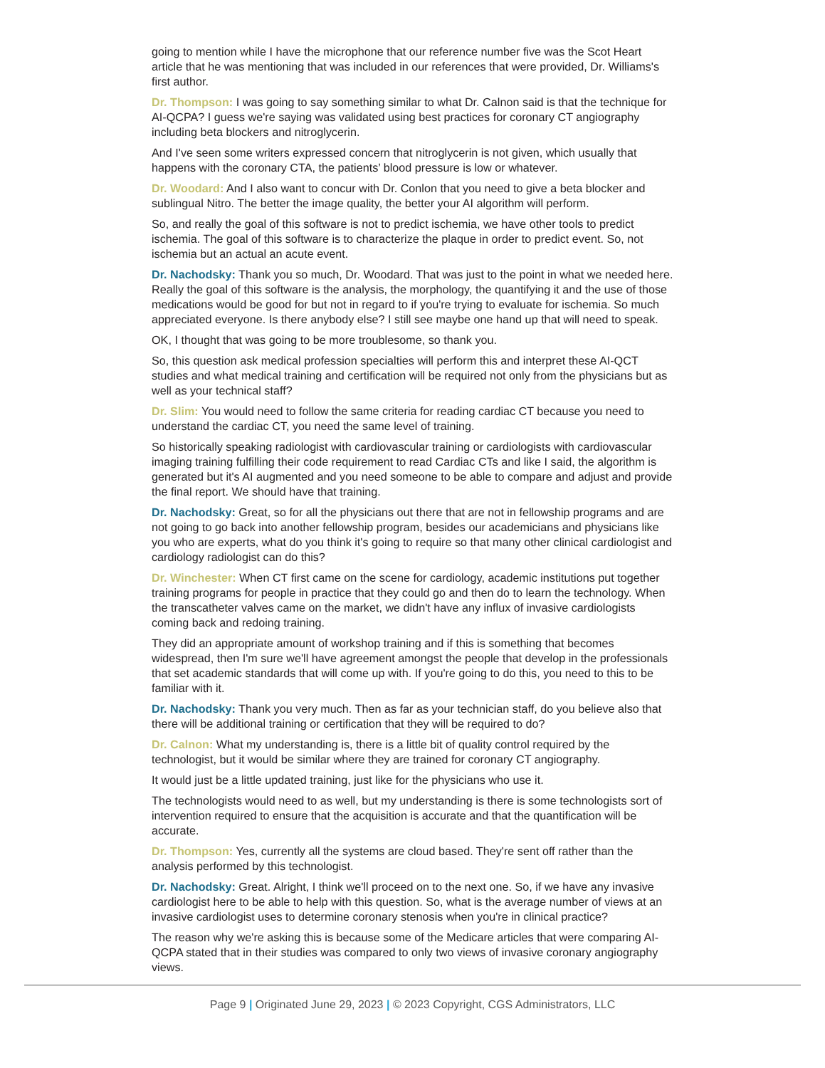going to mention while I have the microphone that our reference number five was the Scot Heart article that he was mentioning that was included in our references that were provided, Dr. Williams's first author.
Dr. Thompson: I was going to say something similar to what Dr. Calnon said is that the technique for AI-QCPA? I guess we're saying was validated using best practices for coronary CT angiography including beta blockers and nitroglycerin.
And I've seen some writers expressed concern that nitroglycerin is not given, which usually that happens with the coronary CTA, the patients’ blood pressure is low or whatever.
Dr. Woodard: And I also want to concur with Dr. Conlon that you need to give a beta blocker and sublingual Nitro. The better the image quality, the better your AI algorithm will perform.
So, and really the goal of this software is not to predict ischemia, we have other tools to predict ischemia. The goal of this software is to characterize the plaque in order to predict event. So, not ischemia but an actual an acute event.
Dr. Nachodsky: Thank you so much, Dr. Woodard. That was just to the point in what we needed here. Really the goal of this software is the analysis, the morphology, the quantifying it and the use of those medications would be good for but not in regard to if you're trying to evaluate for ischemia. So much appreciated everyone. Is there anybody else? I still see maybe one hand up that will need to speak.
OK, I thought that was going to be more troublesome, so thank you.
So, this question ask medical profession specialties will perform this and interpret these AI-QCT studies and what medical training and certification will be required not only from the physicians but as well as your technical staff?
Dr. Slim: You would need to follow the same criteria for reading cardiac CT because you need to understand the cardiac CT, you need the same level of training.
So historically speaking radiologist with cardiovascular training or cardiologists with cardiovascular imaging training fulfilling their code requirement to read Cardiac CTs and like I said, the algorithm is generated but it's AI augmented and you need someone to be able to compare and adjust and provide the final report. We should have that training.
Dr. Nachodsky: Great, so for all the physicians out there that are not in fellowship programs and are not going to go back into another fellowship program, besides our academicians and physicians like you who are experts, what do you think it's going to require so that many other clinical cardiologist and cardiology radiologist can do this?
Dr. Winchester: When CT first came on the scene for cardiology, academic institutions put together training programs for people in practice that they could go and then do to learn the technology. When the transcatheter valves came on the market, we didn't have any influx of invasive cardiologists coming back and redoing training.
They did an appropriate amount of workshop training and if this is something that becomes widespread, then I'm sure we'll have agreement amongst the people that develop in the professionals that set academic standards that will come up with. If you're going to do this, you need to this to be familiar with it.
Dr. Nachodsky: Thank you very much. Then as far as your technician staff, do you believe also that there will be additional training or certification that they will be required to do?
Dr. Calnon: What my understanding is, there is a little bit of quality control required by the technologist, but it would be similar where they are trained for coronary CT angiography.
It would just be a little updated training, just like for the physicians who use it.
The technologists would need to as well, but my understanding is there is some technologists sort of intervention required to ensure that the acquisition is accurate and that the quantification will be accurate.
Dr. Thompson: Yes, currently all the systems are cloud based. They're sent off rather than the analysis performed by this technologist.
Dr. Nachodsky: Great. Alright, I think we'll proceed on to the next one. So, if we have any invasive cardiologist here to be able to help with this question. So, what is the average number of views at an invasive cardiologist uses to determine coronary stenosis when you're in clinical practice?
The reason why we're asking this is because some of the Medicare articles that were comparing AI-QCPA stated that in their studies was compared to only two views of invasive coronary angiography views.
Page 9 | Originated June 29, 2023 | © 2023 Copyright, CGS Administrators, LLC